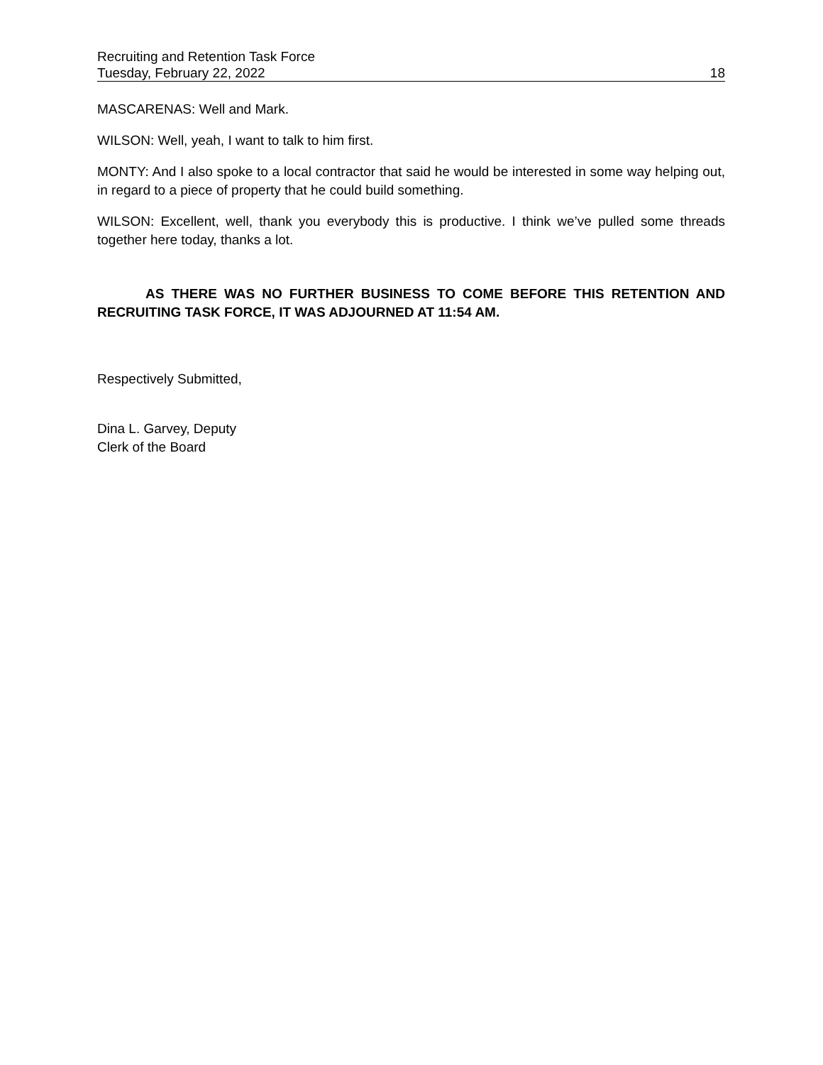Recruiting and Retention Task Force
Tuesday, February 22, 2022 18
MASCARENAS: Well and Mark.
WILSON: Well, yeah, I want to talk to him first.
MONTY: And I also spoke to a local contractor that said he would be interested in some way helping out, in regard to a piece of property that he could build something.
WILSON: Excellent, well, thank you everybody this is productive. I think we’ve pulled some threads together here today, thanks a lot.
AS THERE WAS NO FURTHER BUSINESS TO COME BEFORE THIS RETENTION AND RECRUITING TASK FORCE, IT WAS ADJOURNED AT 11:54 AM.
Respectively Submitted,
Dina L. Garvey, Deputy
Clerk of the Board